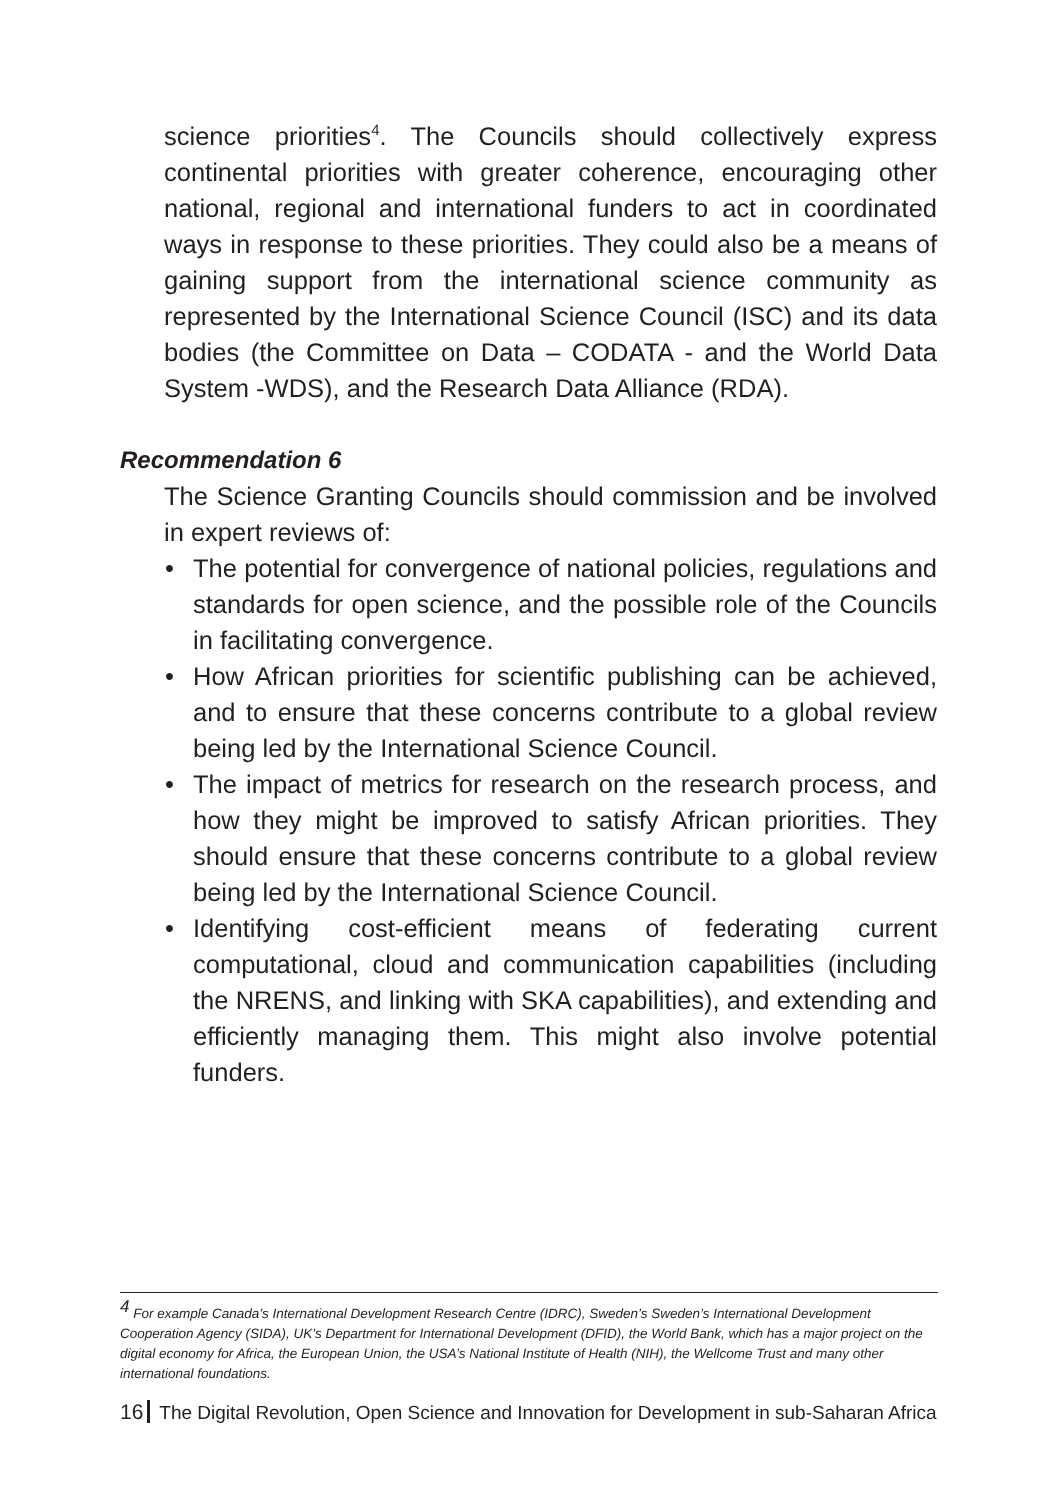science priorities<sup>4</sup>. The Councils should collectively express continental priorities with greater coherence, encouraging other national, regional and international funders to act in coordinated ways in response to these priorities. They could also be a means of gaining support from the international science community as represented by the International Science Council (ISC) and its data bodies (the Committee on Data – CODATA - and the World Data System -WDS), and the Research Data Alliance (RDA).
Recommendation 6
The Science Granting Councils should commission and be involved in expert reviews of:
• The potential for convergence of national policies, regulations and standards for open science, and the possible role of the Councils in facilitating convergence.
• How African priorities for scientific publishing can be achieved, and to ensure that these concerns contribute to a global review being led by the International Science Council.
• The impact of metrics for research on the research process, and how they might be improved to satisfy African priorities. They should ensure that these concerns contribute to a global review being led by the International Science Council.
• Identifying cost-efficient means of federating current computational, cloud and communication capabilities (including the NRENS, and linking with SKA capabilities), and extending and efficiently managing them. This might also involve potential funders.
<sup>4</sup> For example Canada’s International Development Research Centre (IDRC), Sweden’s Sweden’s International Development Cooperation Agency (SIDA), UK’s Department for International Development (DFID), the World Bank, which has a major project on the digital economy for Africa, the European Union, the USA’s National Institute of Health (NIH), the Wellcome Trust and many other international foundations.
16 The Digital Revolution, Open Science and Innovation for Development in sub-Saharan Africa